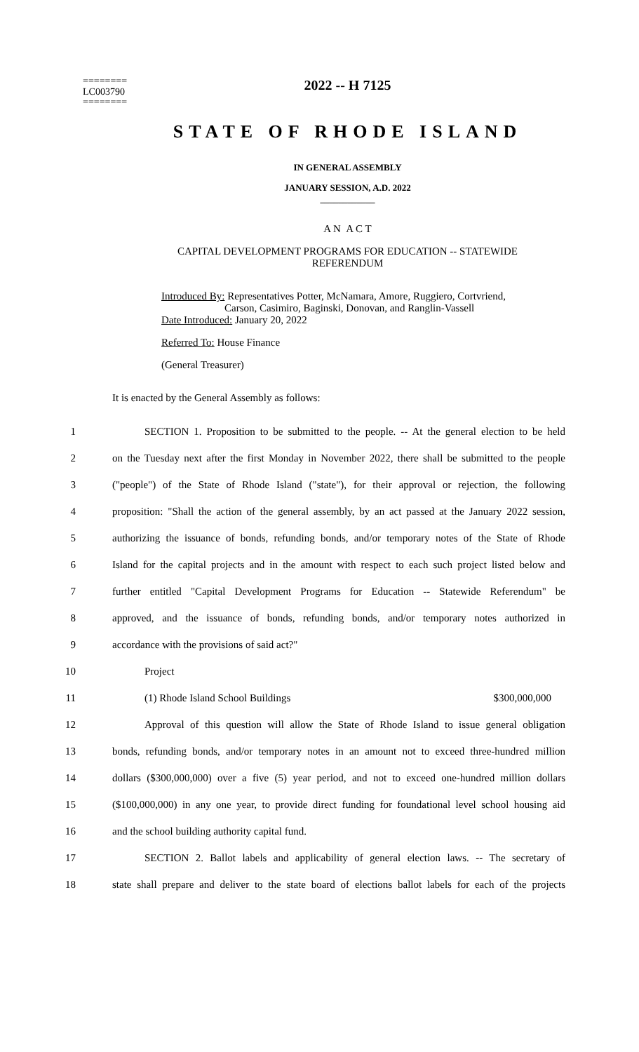========
LC003790
========
2022 -- H 7125
STATE OF RHODE ISLAND
IN GENERAL ASSEMBLY
JANUARY SESSION, A.D. 2022
____________
A N A C T
CAPITAL DEVELOPMENT PROGRAMS FOR EDUCATION -- STATEWIDE
REFERENDUM
Introduced By: Representatives Potter, McNamara, Amore, Ruggiero, Cortvriend,
Carson, Casimiro, Baginski, Donovan, and Ranglin-Vassell
Date Introduced: January 20, 2022
Referred To: House Finance
(General Treasurer)
It is enacted by the General Assembly as follows:
1 SECTION 1. Proposition to be submitted to the people. -- At the general election to be held
2 on the Tuesday next after the first Monday in November 2022, there shall be submitted to the people
3 ("people") of the State of Rhode Island ("state"), for their approval or rejection, the following
4 proposition: "Shall the action of the general assembly, by an act passed at the January 2022 session,
5 authorizing the issuance of bonds, refunding bonds, and/or temporary notes of the State of Rhode
6 Island for the capital projects and in the amount with respect to each such project listed below and
7 further entitled "Capital Development Programs for Education -- Statewide Referendum" be
8 approved, and the issuance of bonds, refunding bonds, and/or temporary notes authorized in
9 accordance with the provisions of said act?"
10 Project
11 (1) Rhode Island School Buildings $300,000,000
12 Approval of this question will allow the State of Rhode Island to issue general obligation
13 bonds, refunding bonds, and/or temporary notes in an amount not to exceed three-hundred million
14 dollars ($300,000,000) over a five (5) year period, and not to exceed one-hundred million dollars
15 ($100,000,000) in any one year, to provide direct funding for foundational level school housing aid
16 and the school building authority capital fund.
17 SECTION 2. Ballot labels and applicability of general election laws. -- The secretary of
18 state shall prepare and deliver to the state board of elections ballot labels for each of the projects